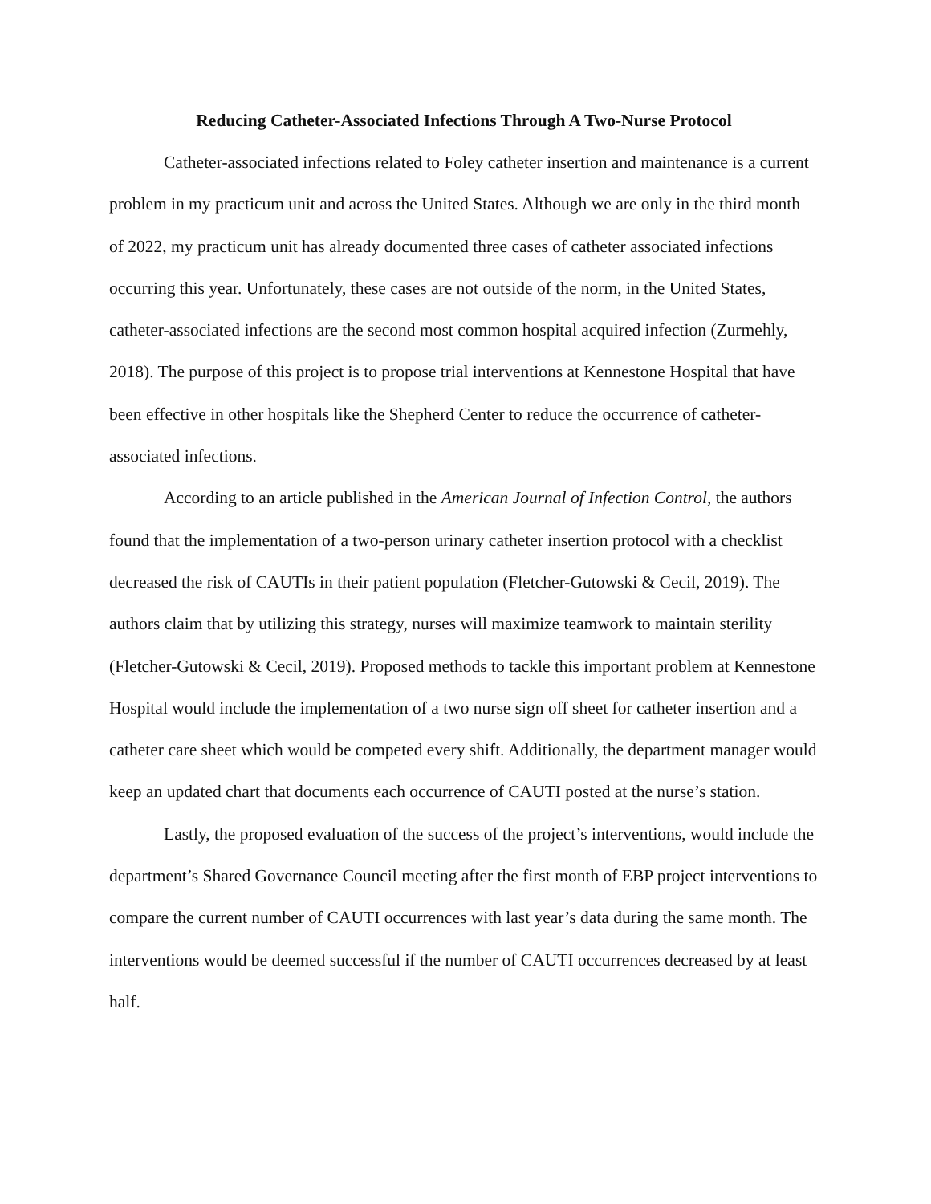Reducing Catheter-Associated Infections Through A Two-Nurse Protocol
Catheter-associated infections related to Foley catheter insertion and maintenance is a current problem in my practicum unit and across the United States. Although we are only in the third month of 2022, my practicum unit has already documented three cases of catheter associated infections occurring this year. Unfortunately, these cases are not outside of the norm, in the United States, catheter-associated infections are the second most common hospital acquired infection (Zurmehly, 2018). The purpose of this project is to propose trial interventions at Kennestone Hospital that have been effective in other hospitals like the Shepherd Center to reduce the occurrence of catheter-associated infections.
According to an article published in the American Journal of Infection Control, the authors found that the implementation of a two-person urinary catheter insertion protocol with a checklist decreased the risk of CAUTIs in their patient population (Fletcher-Gutowski & Cecil, 2019). The authors claim that by utilizing this strategy, nurses will maximize teamwork to maintain sterility (Fletcher-Gutowski & Cecil, 2019). Proposed methods to tackle this important problem at Kennestone Hospital would include the implementation of a two nurse sign off sheet for catheter insertion and a catheter care sheet which would be competed every shift. Additionally, the department manager would keep an updated chart that documents each occurrence of CAUTI posted at the nurse’s station.
Lastly, the proposed evaluation of the success of the project’s interventions, would include the department’s Shared Governance Council meeting after the first month of EBP project interventions to compare the current number of CAUTI occurrences with last year’s data during the same month. The interventions would be deemed successful if the number of CAUTI occurrences decreased by at least half.